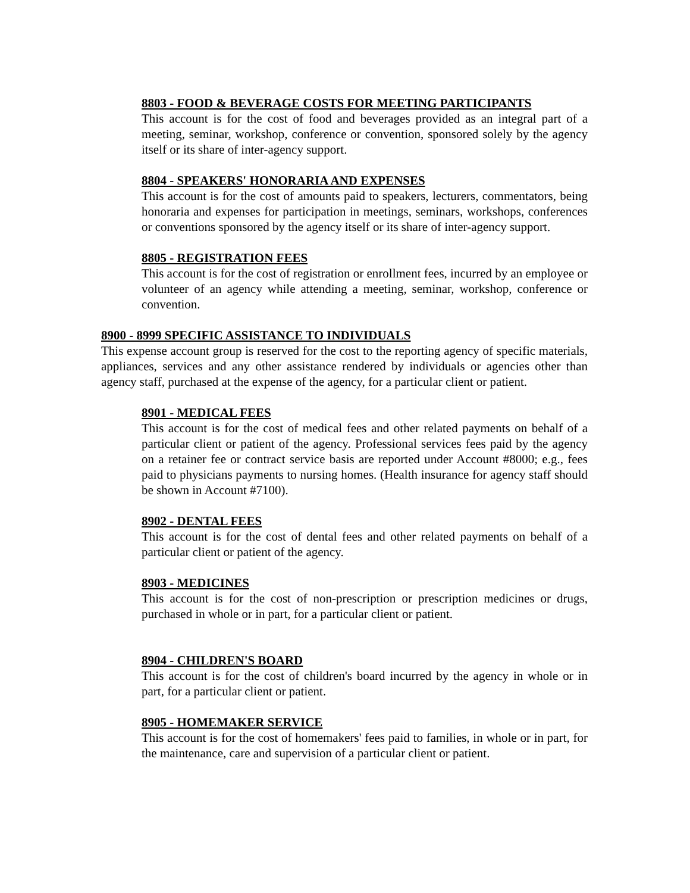8803 - FOOD & BEVERAGE COSTS FOR MEETING PARTICIPANTS
This account is for the cost of food and beverages provided as an integral part of a meeting, seminar, workshop, conference or convention, sponsored solely by the agency itself or its share of inter-agency support.
8804 - SPEAKERS' HONORARIA AND EXPENSES
This account is for the cost of amounts paid to speakers, lecturers, commentators, being honoraria and expenses for participation in meetings, seminars, workshops, conferences or conventions sponsored by the agency itself or its share of inter-agency support.
8805 - REGISTRATION FEES
This account is for the cost of registration or enrollment fees, incurred by an employee or volunteer of an agency while attending a meeting, seminar, workshop, conference or convention.
8900 - 8999 SPECIFIC ASSISTANCE TO INDIVIDUALS
This expense account group is reserved for the cost to the reporting agency of specific materials, appliances, services and any other assistance rendered by individuals or agencies other than agency staff, purchased at the expense of the agency, for a particular client or patient.
8901 - MEDICAL FEES
This account is for the cost of medical fees and other related payments on behalf of a particular client or patient of the agency. Professional services fees paid by the agency on a retainer fee or contract service basis are reported under Account #8000; e.g., fees paid to physicians payments to nursing homes. (Health insurance for agency staff should be shown in Account #7100).
8902 - DENTAL FEES
This account is for the cost of dental fees and other related payments on behalf of a particular client or patient of the agency.
8903 - MEDICINES
This account is for the cost of non-prescription or prescription medicines or drugs, purchased in whole or in part, for a particular client or patient.
8904 - CHILDREN'S BOARD
This account is for the cost of children's board incurred by the agency in whole or in part, for a particular client or patient.
8905 - HOMEMAKER SERVICE
This account is for the cost of homemakers' fees paid to families, in whole or in part, for the maintenance, care and supervision of a particular client or patient.